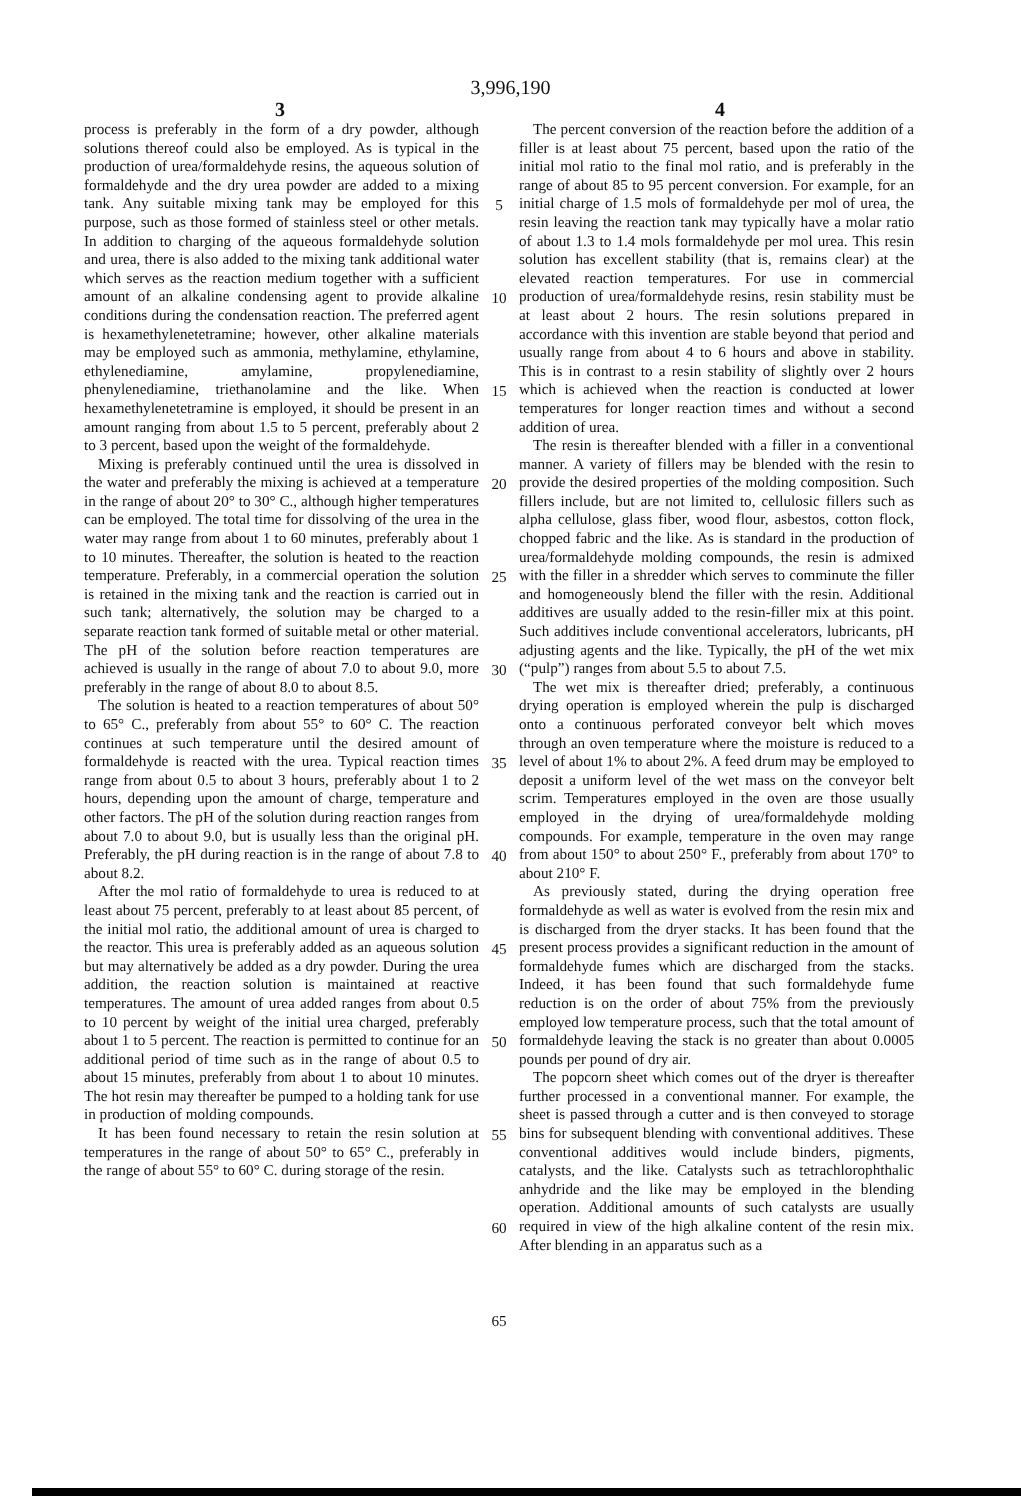3,996,190
3 4
process is preferably in the form of a dry powder, although solutions thereof could also be employed. As is typical in the production of urea/formaldehyde resins, the aqueous solution of formaldehyde and the dry urea powder are added to a mixing tank. Any suitable mixing tank may be employed for this purpose, such as those formed of stainless steel or other metals. In addition to charging of the aqueous formaldehyde solution and urea, there is also added to the mixing tank additional water which serves as the reaction medium together with a sufficient amount of an alkaline condensing agent to provide alkaline conditions during the condensation reaction. The preferred agent is hexamethylenetetramine; however, other alkaline materials may be employed such as ammonia, methylamine, ethylamine, ethylenediamine, amylamine, propylenediamine, phenylenediamine, triethanolamine and the like. When hexamethylenetetramine is employed, it should be present in an amount ranging from about 1.5 to 5 percent, preferably about 2 to 3 percent, based upon the weight of the formaldehyde.
Mixing is preferably continued until the urea is dissolved in the water and preferably the mixing is achieved at a temperature in the range of about 20° to 30° C., although higher temperatures can be employed. The total time for dissolving of the urea in the water may range from about 1 to 60 minutes, preferably about 1 to 10 minutes. Thereafter, the solution is heated to the reaction temperature. Preferably, in a commercial operation the solution is retained in the mixing tank and the reaction is carried out in such tank; alternatively, the solution may be charged to a separate reaction tank formed of suitable metal or other material. The pH of the solution before reaction temperatures are achieved is usually in the range of about 7.0 to about 9.0, more preferably in the range of about 8.0 to about 8.5.
The solution is heated to a reaction temperatures of about 50° to 65° C., preferably from about 55° to 60° C. The reaction continues at such temperature until the desired amount of formaldehyde is reacted with the urea. Typical reaction times range from about 0.5 to about 3 hours, preferably about 1 to 2 hours, depending upon the amount of charge, temperature and other factors. The pH of the solution during reaction ranges from about 7.0 to about 9.0, but is usually less than the original pH. Preferably, the pH during reaction is in the range of about 7.8 to about 8.2.
After the mol ratio of formaldehyde to urea is reduced to at least about 75 percent, preferably to at least about 85 percent, of the initial mol ratio, the additional amount of urea is charged to the reactor. This urea is preferably added as an aqueous solution but may alternatively be added as a dry powder. During the urea addition, the reaction solution is maintained at reactive temperatures. The amount of urea added ranges from about 0.5 to 10 percent by weight of the initial urea charged, preferably about 1 to 5 percent. The reaction is permitted to continue for an additional period of time such as in the range of about 0.5 to about 15 minutes, preferably from about 1 to about 10 minutes. The hot resin may thereafter be pumped to a holding tank for use in production of molding compounds.
It has been found necessary to retain the resin solution at temperatures in the range of about 50° to 65° C., preferably in the range of about 55° to 60° C. during storage of the resin.
5
10
15
20
25
30
35
40
45
50
55
60
65
The percent conversion of the reaction before the addition of a filler is at least about 75 percent, based upon the ratio of the initial mol ratio to the final mol ratio, and is preferably in the range of about 85 to 95 percent conversion. For example, for an initial charge of 1.5 mols of formaldehyde per mol of urea, the resin leaving the reaction tank may typically have a molar ratio of about 1.3 to 1.4 mols formaldehyde per mol urea. This resin solution has excellent stability (that is, remains clear) at the elevated reaction temperatures. For use in commercial production of urea/formaldehyde resins, resin stability must be at least about 2 hours. The resin solutions prepared in accordance with this invention are stable beyond that period and usually range from about 4 to 6 hours and above in stability. This is in contrast to a resin stability of slightly over 2 hours which is achieved when the reaction is conducted at lower temperatures for longer reaction times and without a second addition of urea.
The resin is thereafter blended with a filler in a conventional manner. A variety of fillers may be blended with the resin to provide the desired properties of the molding composition. Such fillers include, but are not limited to, cellulosic fillers such as alpha cellulose, glass fiber, wood flour, asbestos, cotton flock, chopped fabric and the like. As is standard in the production of urea/formaldehyde molding compounds, the resin is admixed with the filler in a shredder which serves to comminute the filler and homogeneously blend the filler with the resin. Additional additives are usually added to the resin-filler mix at this point. Such additives include conventional accelerators, lubricants, pH adjusting agents and the like. Typically, the pH of the wet mix (“pulp”) ranges from about 5.5 to about 7.5.
The wet mix is thereafter dried; preferably, a continuous drying operation is employed wherein the pulp is discharged onto a continuous perforated conveyor belt which moves through an oven temperature where the moisture is reduced to a level of about 1% to about 2%. A feed drum may be employed to deposit a uniform level of the wet mass on the conveyor belt scrim. Temperatures employed in the oven are those usually employed in the drying of urea/formaldehyde molding compounds. For example, temperature in the oven may range from about 150° to about 250° F., preferably from about 170° to about 210° F.
As previously stated, during the drying operation free formaldehyde as well as water is evolved from the resin mix and is discharged from the dryer stacks. It has been found that the present process provides a significant reduction in the amount of formaldehyde fumes which are discharged from the stacks. Indeed, it has been found that such formaldehyde fume reduction is on the order of about 75% from the previously employed low temperature process, such that the total amount of formaldehyde leaving the stack is no greater than about 0.0005 pounds per pound of dry air.
The popcorn sheet which comes out of the dryer is thereafter further processed in a conventional manner. For example, the sheet is passed through a cutter and is then conveyed to storage bins for subsequent blending with conventional additives. These conventional additives would include binders, pigments, catalysts, and the like. Catalysts such as tetrachlorophthalic anhydride and the like may be employed in the blending operation. Additional amounts of such catalysts are usually required in view of the high alkaline content of the resin mix. After blending in an apparatus such as a